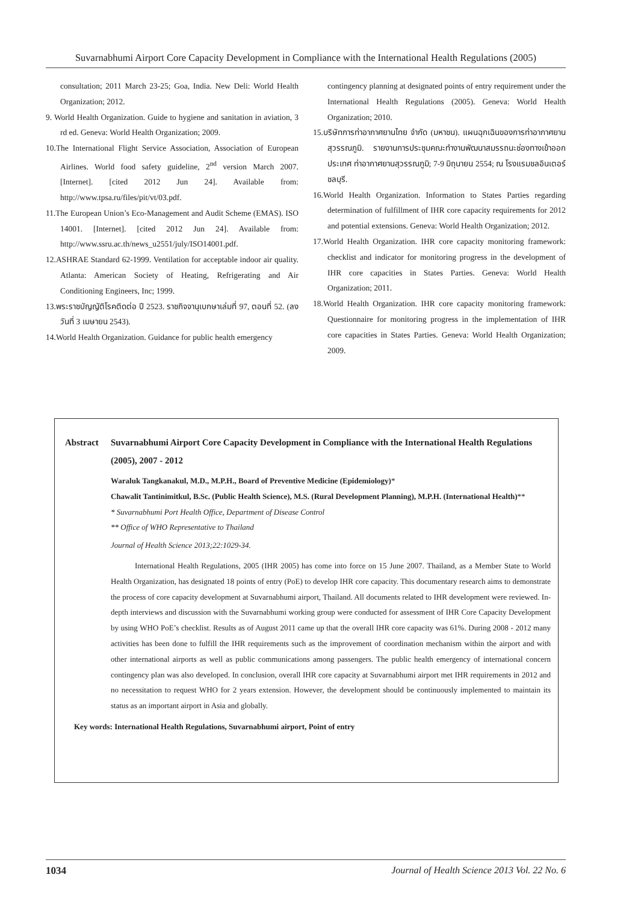Suvarnabhumi Airport Core Capacity Development in Compliance with the International Health Regulations (2005)
consultation; 2011 March 23-25; Goa, India. New Deli: World Health Organization; 2012.
9. World Health Organization. Guide to hygiene and sanitation in aviation, 3 rd ed. Geneva: World Health Organization; 2009.
10.The International Flight Service Association, Association of European Airlines. World food safety guideline, 2<sup>nd</sup> version March 2007. [Internet]. [cited 2012 Jun 24]. Available from: http://www.tpsa.ru/files/pit/vt/03.pdf.
11.The European Union’s Eco-Management and Audit Scheme (EMAS). ISO 14001. [Internet]. [cited 2012 Jun 24]. Available from: http://www.ssru.ac.th/news_u2551/july/ISO14001.pdf.
12.ASHRAE Standard 62-1999. Ventilation for acceptable indoor air quality. Atlanta: American Society of Heating, Refrigerating and Air Conditioning Engineers, Inc; 1999.
13.พระราชบัญญัติโรคติดต่อ ปี 2523. ราชกิจจานุเบกษาเล่มที่ 97, ตอนที่ 52. (ลงวันที่ 3 เมษายน 2543).
14.World Health Organization. Guidance for public health emergency
contingency planning at designated points of entry requirement under the International Health Regulations (2005). Geneva: World Health Organization; 2010.
15.บริษัทการท่าอากาศยานไทย จำกัด (มหาชน). แผนฉุกเฉินของการท่าอากาศยานสุวรรณภูมิ. รายงานการประชุมคณะทำงานพัฒนาสมรรถนะช่องทางเข้าออกประเทศ ท่าอากาศยานสุวรรณภูมิ; 7-9 มิถุนายน 2554; ณ โรงแรมชลอินเตอร์ ชลบุรี.
16.World Health Organization. Information to States Parties regarding determination of fulfillment of IHR core capacity requirements for 2012 and potential extensions. Geneva: World Health Organization; 2012.
17.World Health Organization. IHR core capacity monitoring framework: checklist and indicator for monitoring progress in the development of IHR core capacities in States Parties. Geneva: World Health Organization; 2011.
18.World Health Organization. IHR core capacity monitoring framework: Questionnaire for monitoring progress in the implementation of IHR core capacities in States Parties. Geneva: World Health Organization; 2009.
Abstract Suvarnabhumi Airport Core Capacity Development in Compliance with the International Health Regulations (2005), 2007 - 2012
Waraluk Tangkanakul, M.D., M.P.H., Board of Preventive Medicine (Epidemiology)*
Chawalit Tantinimitkul, B.Sc. (Public Health Science), M.S. (Rural Development Planning), M.P.H. (International Health)**
* Suvarnabhumi Port Health Office, Department of Disease Control
** Office of WHO Representative to Thailand
Journal of Health Science 2013;22:1029-34.
International Health Regulations, 2005 (IHR 2005) has come into force on 15 June 2007. Thailand, as a Member State to World Health Organization, has designated 18 points of entry (PoE) to develop IHR core capacity. This documentary research aims to demonstrate the process of core capacity development at Suvarnabhumi airport, Thailand. All documents related to IHR development were reviewed. In-depth interviews and discussion with the Suvarnabhumi working group were conducted for assessment of IHR Core Capacity Development by using WHO PoE’s checklist. Results as of August 2011 came up that the overall IHR core capacity was 61%. During 2008 - 2012 many activities has been done to fulfill the IHR requirements such as the improvement of coordination mechanism within the airport and with other international airports as well as public communications among passengers. The public health emergency of international concern contingency plan was also developed. In conclusion, overall IHR core capacity at Suvarnabhumi airport met IHR requirements in 2012 and no necessitation to request WHO for 2 years extension. However, the development should be continuously implemented to maintain its status as an important airport in Asia and globally.
Key words: International Health Regulations, Suvarnabhumi airport, Point of entry
1034 Journal of Health Science 2013 Vol. 22 No. 6